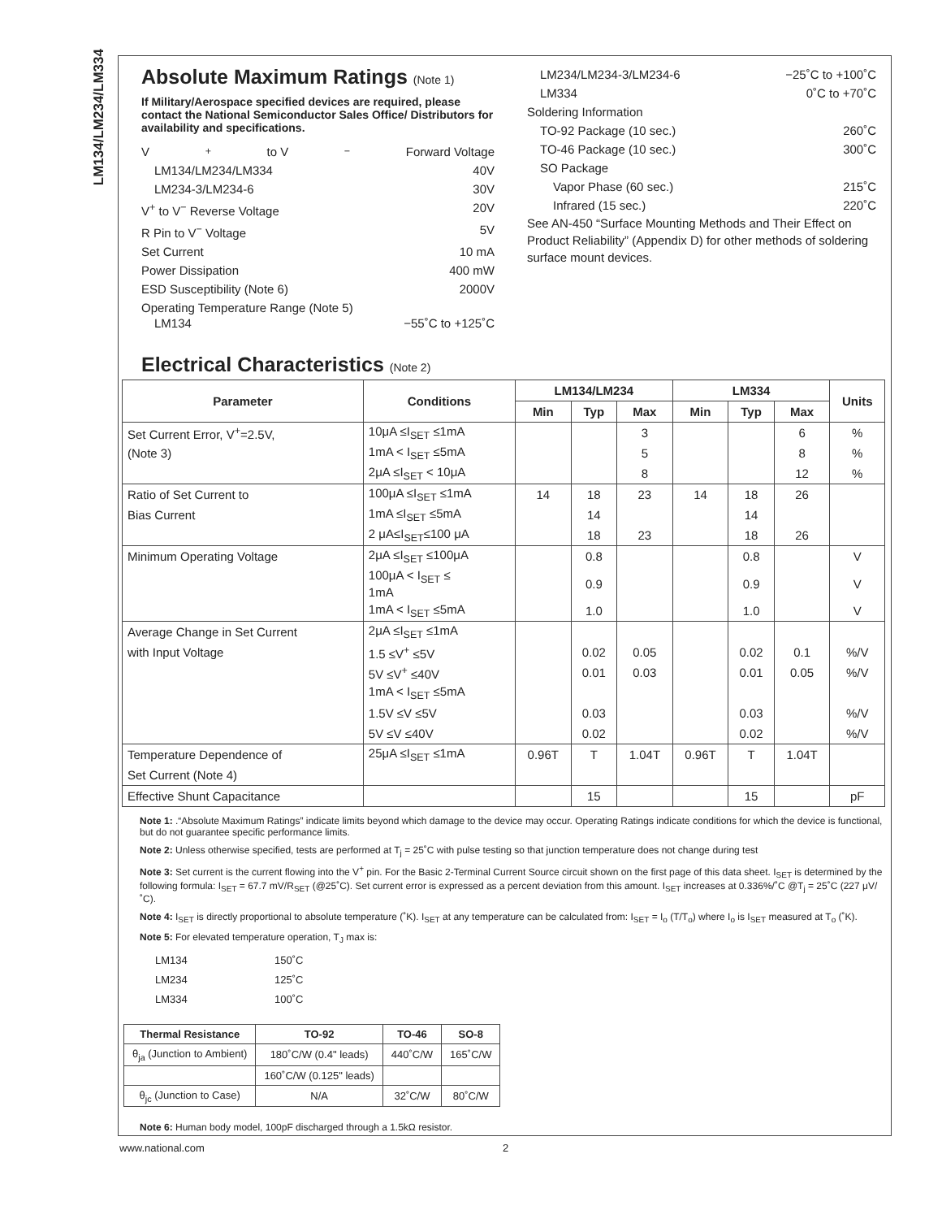LM134/LM234/LM334
Absolute Maximum Ratings (Note 1)
If Military/Aerospace specified devices are required, please contact the National Semiconductor Sales Office/ Distributors for availability and specifications.
V<sup>+</sup> to V<sup>−</sup> Forward Voltage
LM134/LM234/LM334 40V
LM234-3/LM234-6 30V
V<sup>+</sup> to V<sup>−</sup> Reverse Voltage 20V
R Pin to V<sup>−</sup> Voltage 5V
Set Current 10 mA
Power Dissipation 400 mW
ESD Susceptibility (Note 6) 2000V
Operating Temperature Range (Note 5)
LM134 −55˚C to +125˚C
LM234/LM234-3/LM234-6 −25˚C to +100˚C
LM334 0˚C to +70˚C
Soldering Information
TO-92 Package (10 sec.) 260˚C
TO-46 Package (10 sec.) 300˚C
SO Package
Vapor Phase (60 sec.) 215˚C
Infrared (15 sec.) 220˚C
See AN-450 “Surface Mounting Methods and Their Effect on Product Reliability” (Appendix D) for other methods of soldering surface mount devices.
Electrical Characteristics (Note 2)
| Parameter | Conditions | LM134/LM234 | | | LM334 | | | Units |
| --- | --- | --- | --- | --- | --- | --- | --- | --- |
| | | Min | Typ | Max | Min | Typ | Max | |
| Set Current Error, V<sup>+</sup>=2.5V, | 10μA ≤I<sub>SET</sub> ≤1mA | | | 3 | | | 6 | % |
| (Note 3) | 1mA < I<sub>SET</sub> ≤5mA | | | 5 | | | 8 | % |
| | 2μA ≤I<sub>SET</sub> < 10μA | | | 8 | | | 12 | % |
| Ratio of Set Current to | 100μA ≤I<sub>SET</sub> ≤1mA | 14 | 18 | 23 | 14 | 18 | 26 | |
| Bias Current | 1mA ≤I<sub>SET</sub> ≤5mA | | 14 | | | 14 | | |
| | 2 μA≤I<sub>SET</sub>≤100 μA | | 18 | 23 | | 18 | 26 | |
| Minimum Operating Voltage | 2μA ≤I<sub>SET</sub> ≤100μA | | 0.8 | | | 0.8 | | V |
| | 100μA < I<sub>SET</sub> ≤ 1mA | | 0.9 | | | 0.9 | | V |
| | 1mA < I<sub>SET</sub> ≤5mA | | 1.0 | | | 1.0 | | V |
| Average Change in Set Current | 2μA ≤I<sub>SET</sub> ≤1mA | | | | | | | |
| with Input Voltage | 1.5 ≤V<sup>+</sup> ≤5V | | 0.02 | 0.05 | | 0.02 | 0.1 | %/V |
| | 5V ≤V<sup>+</sup> ≤40V | | 0.01 | 0.03 | | 0.01 | 0.05 | %/V |
| | 1mA < I<sub>SET</sub> ≤5mA | | | | | | | |
| | 1.5V ≤V ≤5V | | 0.03 | | | 0.03 | | %/V |
| | 5V ≤V ≤40V | | 0.02 | | | 0.02 | | %/V |
| Temperature Dependence of | 25μA ≤I<sub>SET</sub> ≤1mA | 0.96T | T | 1.04T | 0.96T | T | 1.04T | |
| Set Current (Note 4) | | | | | | | | |
| Effective Shunt Capacitance | | | 15 | | | 15 | | pF |
Note 1: .“Absolute Maximum Ratings” indicate limits beyond which damage to the device may occur. Operating Ratings indicate conditions for which the device is functional, but do not guarantee specific performance limits.
Note 2: Unless otherwise specified, tests are performed at T<sub>j</sub> = 25˚C with pulse testing so that junction temperature does not change during test
Note 3: Set current is the current flowing into the V<sup>+</sup> pin. For the Basic 2-Terminal Current Source circuit shown on the first page of this data sheet. I<sub>SET</sub> is determined by the following formula: I<sub>SET</sub> = 67.7 mV/R<sub>SET</sub> (@25˚C). Set current error is expressed as a percent deviation from this amount. I<sub>SET</sub> increases at 0.336%/˚C @T<sub>j</sub> = 25˚C (227 μV/˚C).
Note 4: I<sub>SET</sub> is directly proportional to absolute temperature (˚K). I<sub>SET</sub> at any temperature can be calculated from: I<sub>SET</sub> = I<sub>o</sub> (T/T<sub>o</sub>) where I<sub>o</sub> is I<sub>SET</sub> measured at T<sub>o</sub> (˚K).
Note 5: For elevated temperature operation, T<sub>J</sub> max is:
| LM134 | 150˚C |
| LM234 | 125˚C |
| LM334 | 100˚C |
| Thermal Resistance | TO-92 | TO-46 | SO-8 |
| --- | --- | --- | --- |
| θ<sub>ja</sub> (Junction to Ambient) | 180˚C/W (0.4" leads) | 440˚C/W | 165˚C/W |
| | 160˚C/W (0.125" leads) | | |
| θ<sub>jc</sub> (Junction to Case) | N/A | 32˚C/W | 80˚C/W |
Note 6: Human body model, 100pF discharged through a 1.5kΩ resistor.
www.national.com 2